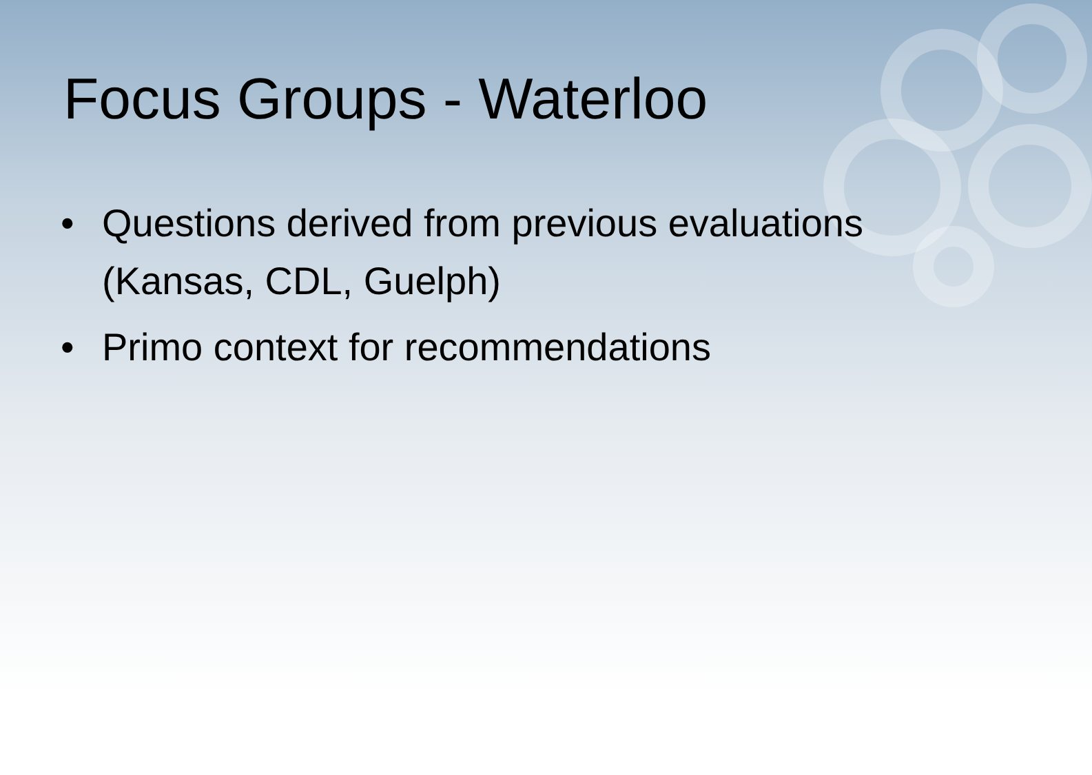Focus Groups - Waterloo
• Questions derived from previous evaluations (Kansas, CDL, Guelph)
• Primo context for recommendations